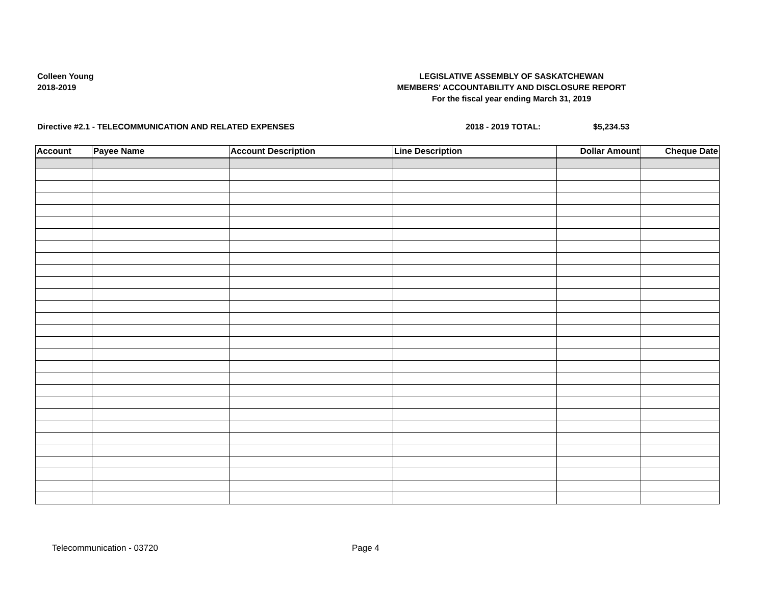Colleen Young
2018-2019
LEGISLATIVE ASSEMBLY OF SASKATCHEWAN
MEMBERS' ACCOUNTABILITY AND DISCLOSURE REPORT
For the fiscal year ending March 31, 2019
Directive #2.1 - TELECOMMUNICATION AND RELATED EXPENSES 2018 - 2019 TOTAL: $5,234.53
| Account | Payee Name | Account Description | Line Description | Dollar Amount | Cheque Date |
| --- | --- | --- | --- | --- | --- |
Telecommunication - 03720 Page 4